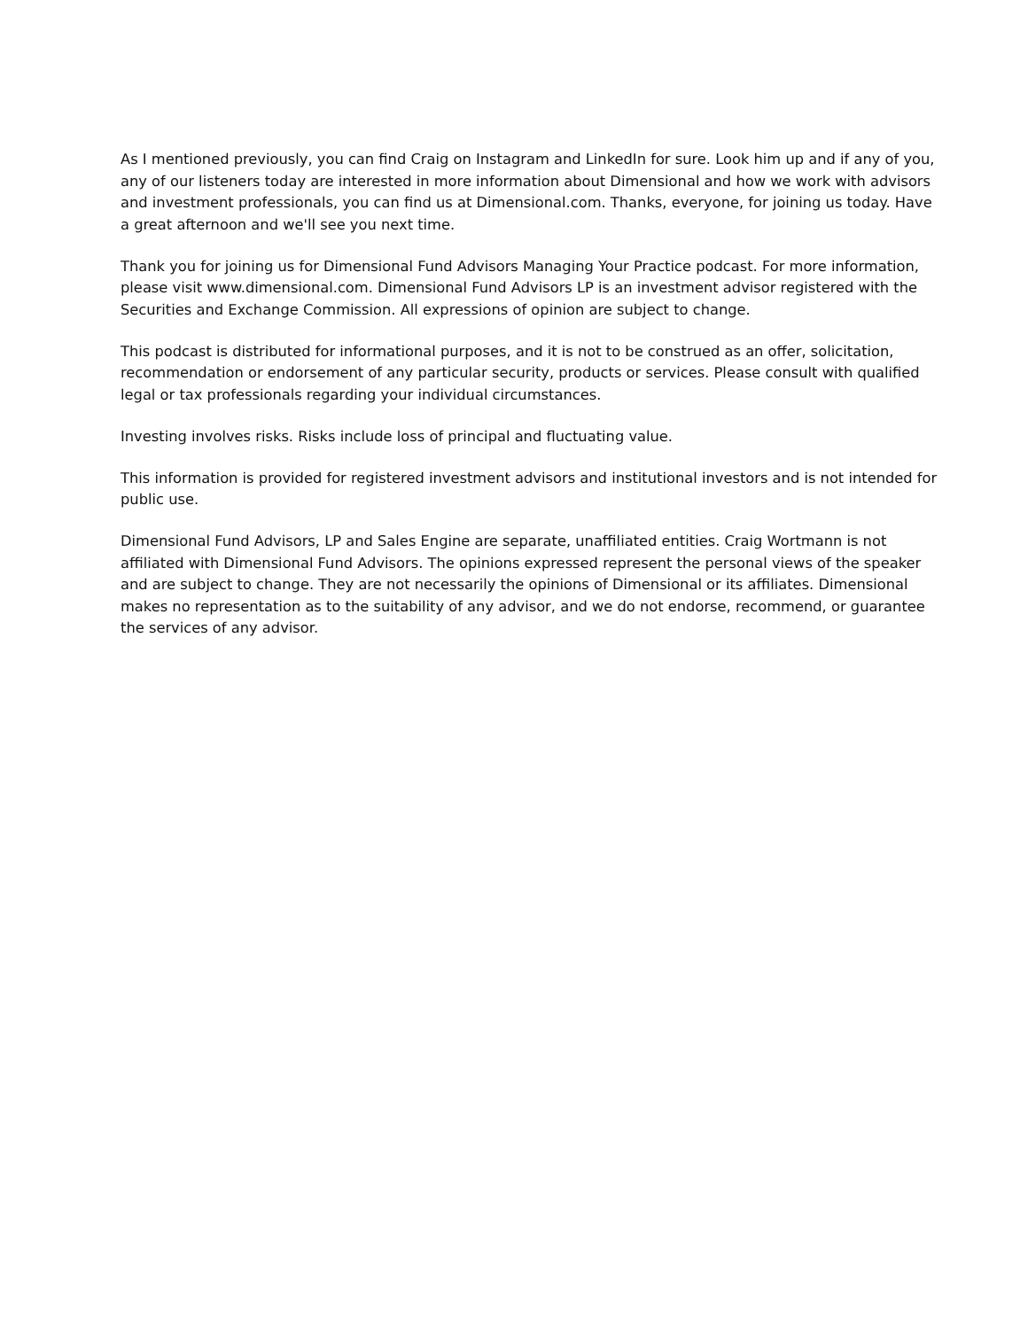As I mentioned previously, you can find Craig on Instagram and LinkedIn for sure. Look him up and if any of you, any of our listeners today are interested in more information about Dimensional and how we work with advisors and investment professionals, you can find us at Dimensional.com. Thanks, everyone, for joining us today. Have a great afternoon and we'll see you next time.
Thank you for joining us for Dimensional Fund Advisors Managing Your Practice podcast. For more information, please visit www.dimensional.com. Dimensional Fund Advisors LP is an investment advisor registered with the Securities and Exchange Commission. All expressions of opinion are subject to change.
This podcast is distributed for informational purposes, and it is not to be construed as an offer, solicitation, recommendation or endorsement of any particular security, products or services. Please consult with qualified legal or tax professionals regarding your individual circumstances.
Investing involves risks. Risks include loss of principal and fluctuating value.
This information is provided for registered investment advisors and institutional investors and is not intended for public use.
Dimensional Fund Advisors, LP and Sales Engine are separate, unaffiliated entities. Craig Wortmann is not affiliated with Dimensional Fund Advisors. The opinions expressed represent the personal views of the speaker and are subject to change. They are not necessarily the opinions of Dimensional or its affiliates. Dimensional makes no representation as to the suitability of any advisor, and we do not endorse, recommend, or guarantee the services of any advisor.